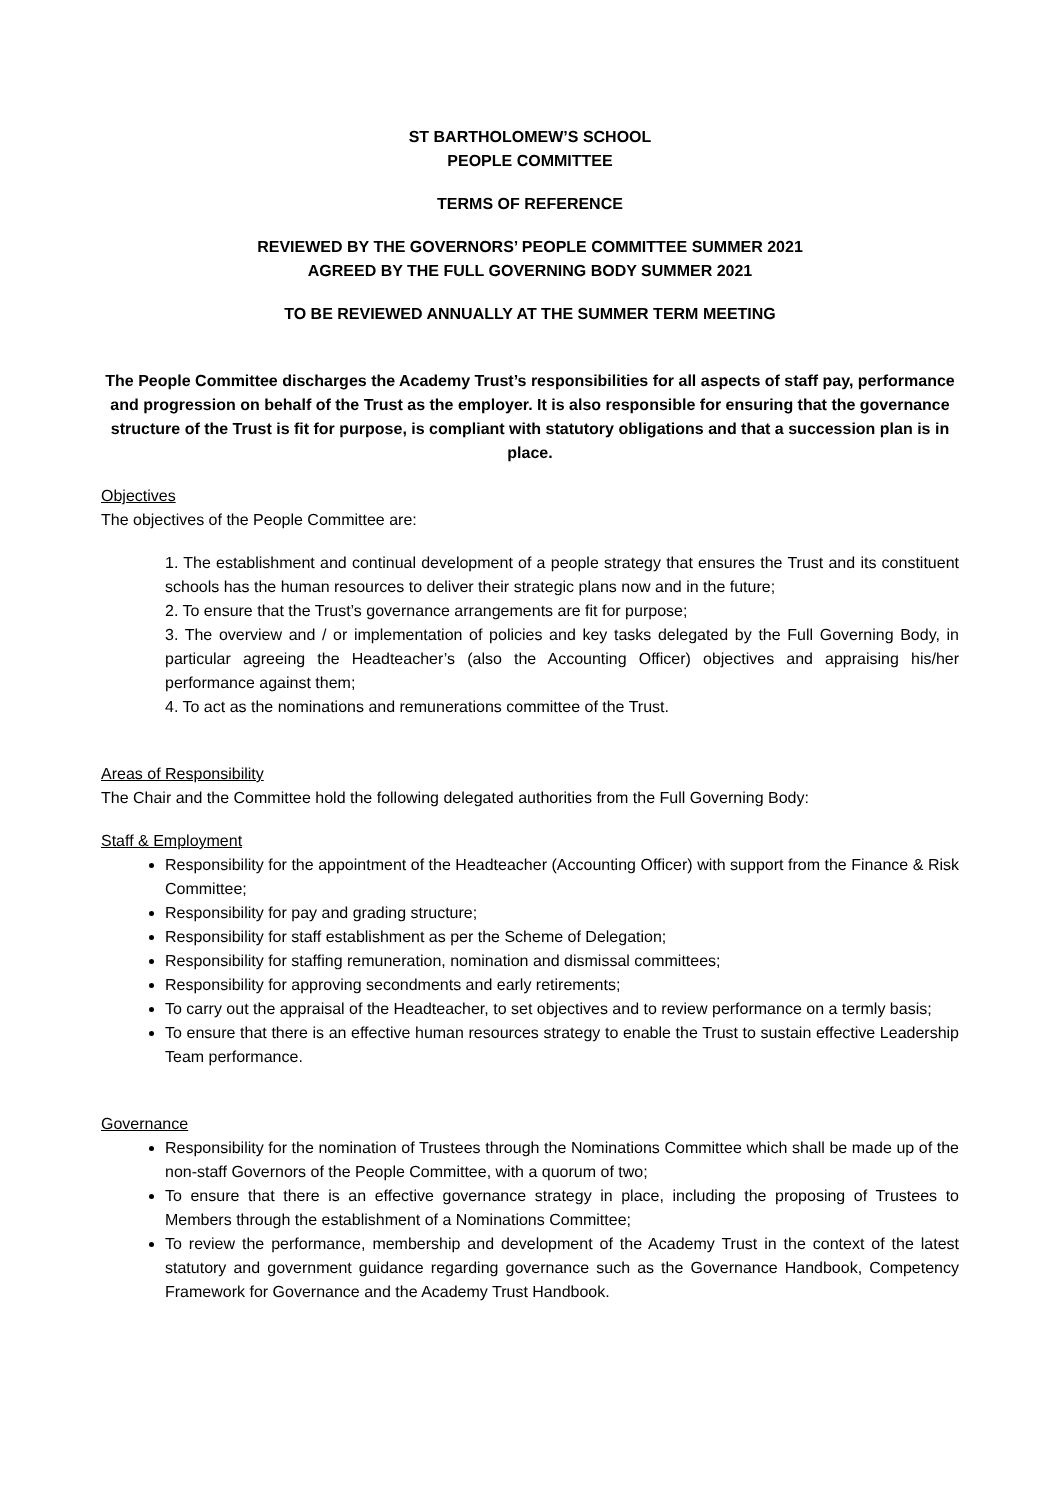ST BARTHOLOMEW’S SCHOOL
PEOPLE COMMITTEE
TERMS OF REFERENCE
REVIEWED BY THE GOVERNORS’ PEOPLE COMMITTEE SUMMER 2021
AGREED BY THE FULL GOVERNING BODY SUMMER 2021
TO BE REVIEWED ANNUALLY AT THE SUMMER TERM MEETING
The People Committee discharges the Academy Trust’s responsibilities for all aspects of staff pay, performance and progression on behalf of the Trust as the employer. It is also responsible for ensuring that the governance structure of the Trust is fit for purpose, is compliant with statutory obligations and that a succession plan is in place.
Objectives
The objectives of the People Committee are:
1. The establishment and continual development of a people strategy that ensures the Trust and its constituent schools has the human resources to deliver their strategic plans now and in the future;
2. To ensure that the Trust’s governance arrangements are fit for purpose;
3. The overview and / or implementation of policies and key tasks delegated by the Full Governing Body, in particular agreeing the Headteacher’s (also the Accounting Officer) objectives and appraising his/her performance against them;
4. To act as the nominations and remunerations committee of the Trust.
Areas of Responsibility
The Chair and the Committee hold the following delegated authorities from the Full Governing Body:
Staff & Employment
Responsibility for the appointment of the Headteacher (Accounting Officer) with support from the Finance & Risk Committee;
Responsibility for pay and grading structure;
Responsibility for staff establishment as per the Scheme of Delegation;
Responsibility for staffing remuneration, nomination and dismissal committees;
Responsibility for approving secondments and early retirements;
To carry out the appraisal of the Headteacher, to set objectives and to review performance on a termly basis;
To ensure that there is an effective human resources strategy to enable the Trust to sustain effective Leadership Team performance.
Governance
Responsibility for the nomination of Trustees through the Nominations Committee which shall be made up of the non-staff Governors of the People Committee, with a quorum of two;
To ensure that there is an effective governance strategy in place, including the proposing of Trustees to Members through the establishment of a Nominations Committee;
To review the performance, membership and development of the Academy Trust in the context of the latest statutory and government guidance regarding governance such as the Governance Handbook, Competency Framework for Governance and the Academy Trust Handbook.